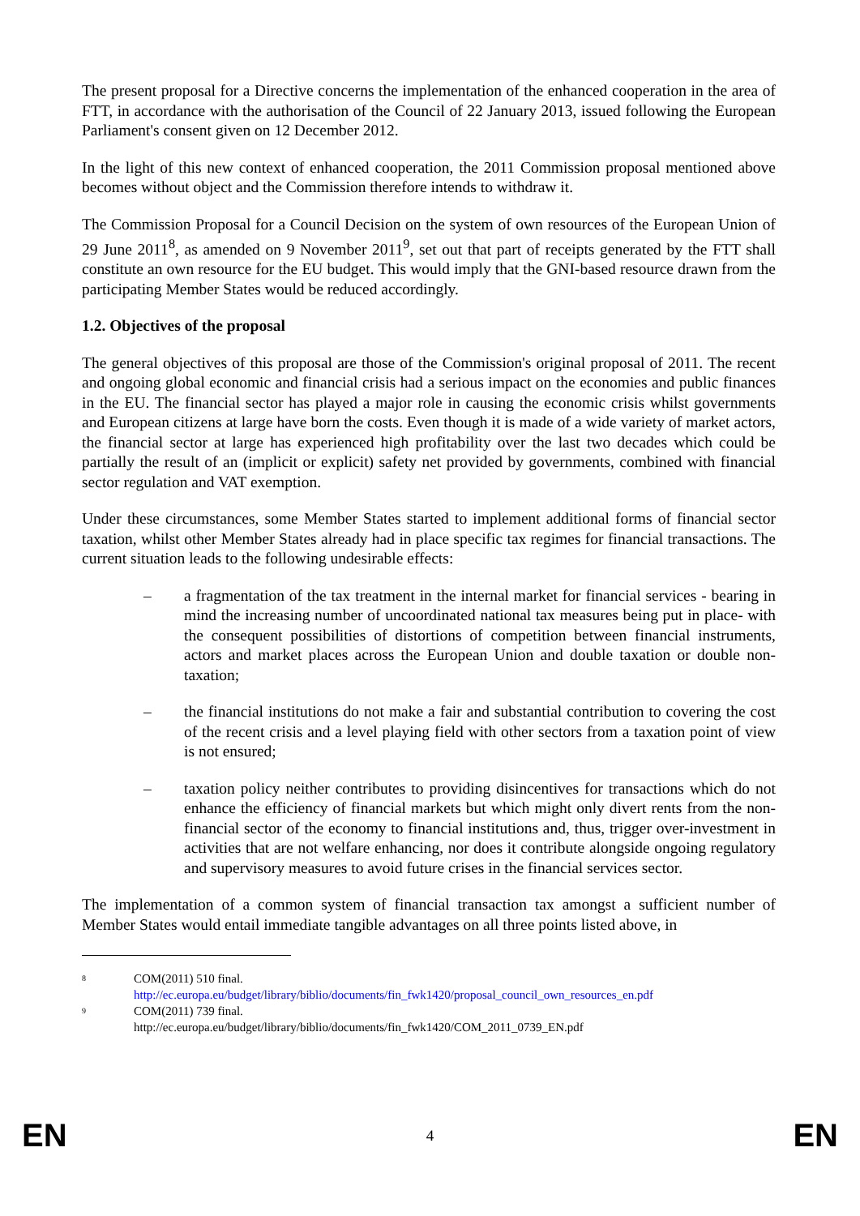The present proposal for a Directive concerns the implementation of the enhanced cooperation in the area of FTT, in accordance with the authorisation of the Council of 22 January 2013, issued following the European Parliament's consent given on 12 December 2012.
In the light of this new context of enhanced cooperation, the 2011 Commission proposal mentioned above becomes without object and the Commission therefore intends to withdraw it.
The Commission Proposal for a Council Decision on the system of own resources of the European Union of 29 June 2011<sup>8</sup>, as amended on 9 November 2011<sup>9</sup>, set out that part of receipts generated by the FTT shall constitute an own resource for the EU budget. This would imply that the GNI-based resource drawn from the participating Member States would be reduced accordingly.
1.2. Objectives of the proposal
The general objectives of this proposal are those of the Commission's original proposal of 2011. The recent and ongoing global economic and financial crisis had a serious impact on the economies and public finances in the EU. The financial sector has played a major role in causing the economic crisis whilst governments and European citizens at large have born the costs. Even though it is made of a wide variety of market actors, the financial sector at large has experienced high profitability over the last two decades which could be partially the result of an (implicit or explicit) safety net provided by governments, combined with financial sector regulation and VAT exemption.
Under these circumstances, some Member States started to implement additional forms of financial sector taxation, whilst other Member States already had in place specific tax regimes for financial transactions. The current situation leads to the following undesirable effects:
– a fragmentation of the tax treatment in the internal market for financial services - bearing in mind the increasing number of uncoordinated national tax measures being put in place- with the consequent possibilities of distortions of competition between financial instruments, actors and market places across the European Union and double taxation or double non-taxation;
– the financial institutions do not make a fair and substantial contribution to covering the cost of the recent crisis and a level playing field with other sectors from a taxation point of view is not ensured;
– taxation policy neither contributes to providing disincentives for transactions which do not enhance the efficiency of financial markets but which might only divert rents from the non-financial sector of the economy to financial institutions and, thus, trigger over-investment in activities that are not welfare enhancing, nor does it contribute alongside ongoing regulatory and supervisory measures to avoid future crises in the financial services sector.
The implementation of a common system of financial transaction tax amongst a sufficient number of Member States would entail immediate tangible advantages on all three points listed above, in
8
COM(2011) 510 final.
http://ec.europa.eu/budget/library/biblio/documents/fin_fwk1420/proposal_council_own_resources_en.pdf
9
COM(2011) 739 final.
http://ec.europa.eu/budget/library/biblio/documents/fin_fwk1420/COM_2011_0739_EN.pdf
EN 4 EN